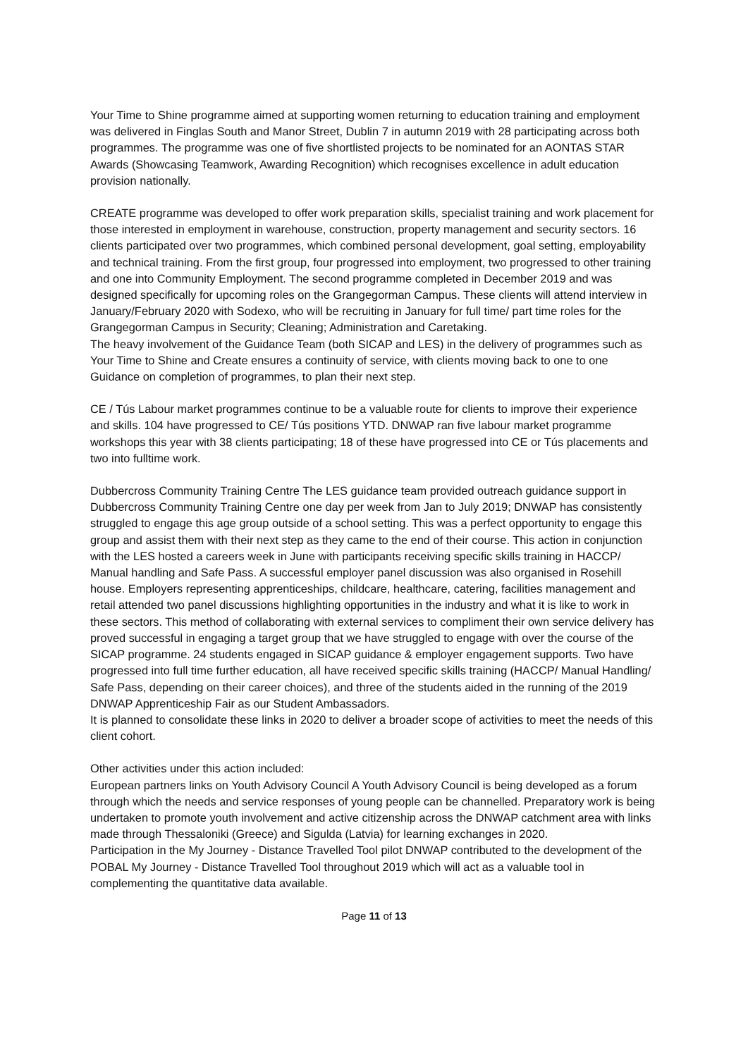Your Time to Shine programme aimed at supporting women returning to education training and employment was delivered in Finglas South and Manor Street, Dublin 7 in autumn 2019 with 28 participating across both programmes. The programme was one of five shortlisted projects to be nominated for an AONTAS STAR Awards (Showcasing Teamwork, Awarding Recognition) which recognises excellence in adult education provision nationally.
CREATE programme was developed to offer work preparation skills, specialist training and work placement for those interested in employment in warehouse, construction, property management and security sectors. 16 clients participated over two programmes, which combined personal development, goal setting, employability and technical training. From the first group, four progressed into employment, two progressed to other training and one into Community Employment. The second programme completed in December 2019 and was designed specifically for upcoming roles on the Grangegorman Campus. These clients will attend interview in January/February 2020 with Sodexo, who will be recruiting in January for full time/ part time roles for the Grangegorman Campus in Security; Cleaning; Administration and Caretaking.
The heavy involvement of the Guidance Team (both SICAP and LES) in the delivery of programmes such as Your Time to Shine and Create ensures a continuity of service, with clients moving back to one to one Guidance on completion of programmes, to plan their next step.
CE / Tús Labour market programmes continue to be a valuable route for clients to improve their experience and skills. 104 have progressed to CE/ Tús positions YTD. DNWAP ran five labour market programme workshops this year with 38 clients participating; 18 of these have progressed into CE or Tús placements and two into fulltime work.
Dubbercross Community Training Centre The LES guidance team provided outreach guidance support in Dubbercross Community Training Centre one day per week from Jan to July 2019; DNWAP has consistently struggled to engage this age group outside of a school setting. This was a perfect opportunity to engage this group and assist them with their next step as they came to the end of their course. This action in conjunction with the LES hosted a careers week in June with participants receiving specific skills training in HACCP/ Manual handling and Safe Pass. A successful employer panel discussion was also organised in Rosehill house. Employers representing apprenticeships, childcare, healthcare, catering, facilities management and retail attended two panel discussions highlighting opportunities in the industry and what it is like to work in these sectors. This method of collaborating with external services to compliment their own service delivery has proved successful in engaging a target group that we have struggled to engage with over the course of the SICAP programme. 24 students engaged in SICAP guidance & employer engagement supports. Two have progressed into full time further education, all have received specific skills training (HACCP/ Manual Handling/ Safe Pass, depending on their career choices), and three of the students aided in the running of the 2019 DNWAP Apprenticeship Fair as our Student Ambassadors.
It is planned to consolidate these links in 2020 to deliver a broader scope of activities to meet the needs of this client cohort.
Other activities under this action included:
European partners links on Youth Advisory Council A Youth Advisory Council is being developed as a forum through which the needs and service responses of young people can be channelled. Preparatory work is being undertaken to promote youth involvement and active citizenship across the DNWAP catchment area with links made through Thessaloniki (Greece) and Sigulda (Latvia) for learning exchanges in 2020.
Participation in the My Journey - Distance Travelled Tool pilot DNWAP contributed to the development of the POBAL My Journey - Distance Travelled Tool throughout 2019 which will act as a valuable tool in complementing the quantitative data available.
Page 11 of 13